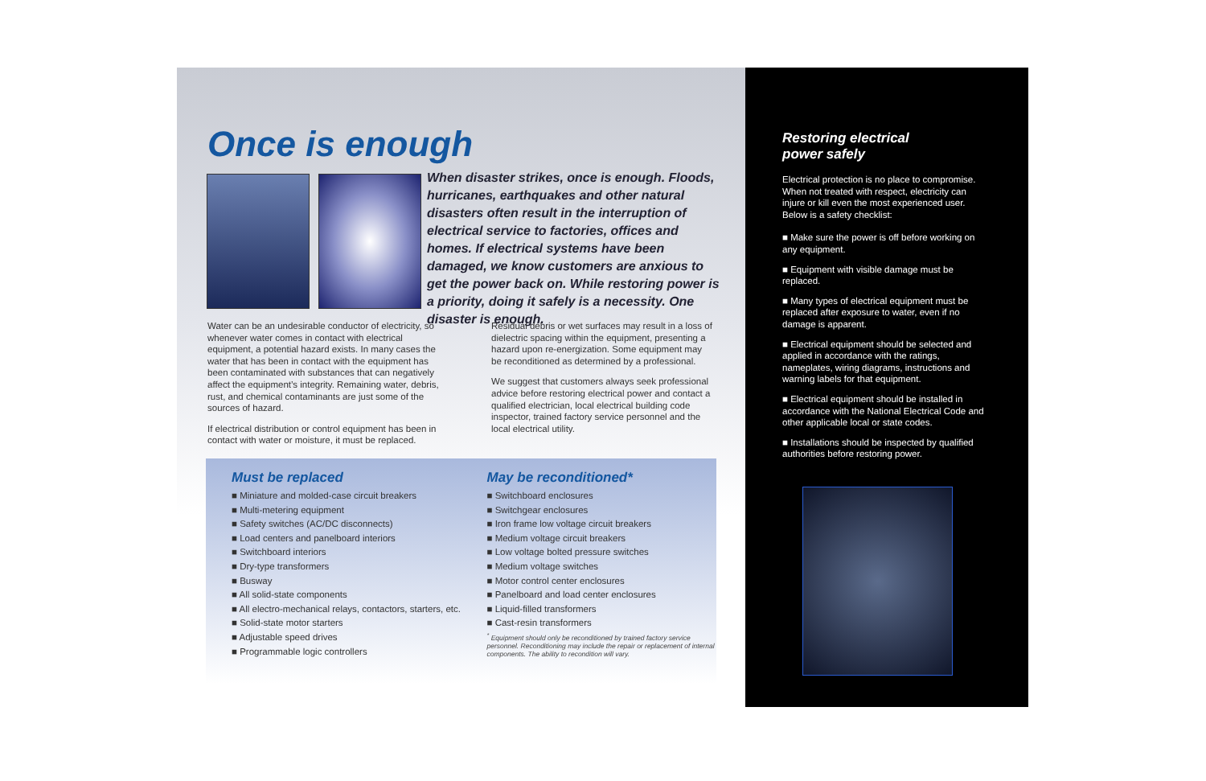Once is enough
When disaster strikes, once is enough. Floods, hurricanes, earthquakes and other natural disasters often result in the interruption of electrical service to factories, offices and homes. If electrical systems have been damaged, we know customers are anxious to get the power back on. While restoring power is a priority, doing it safely is a necessity. One disaster is enough.
Water can be an undesirable conductor of electricity, so whenever water comes in contact with electrical equipment, a potential hazard exists. In many cases the water that has been in contact with the equipment has been contaminated with substances that can negatively affect the equipment’s integrity. Remaining water, debris, rust, and chemical contaminants are just some of the sources of hazard.
If electrical distribution or control equipment has been in contact with water or moisture, it must be replaced.
Residual debris or wet surfaces may result in a loss of dielectric spacing within the equipment, presenting a hazard upon re-energization. Some equipment may be reconditioned as determined by a professional.
We suggest that customers always seek professional advice before restoring electrical power and contact a qualified electrician, local electrical building code inspector, trained factory service personnel and the local electrical utility.
Must be replaced
■ Miniature and molded-case circuit breakers
■ Multi-metering equipment
■ Safety switches (AC/DC disconnects)
■ Load centers and panelboard interiors
■ Switchboard interiors
■ Dry-type transformers
■ Busway
■ All solid-state components
■ All electro-mechanical relays, contactors, starters, etc.
■ Solid-state motor starters
■ Adjustable speed drives
■ Programmable logic controllers
May be reconditioned*
■ Switchboard enclosures
■ Switchgear enclosures
■ Iron frame low voltage circuit breakers
■ Medium voltage circuit breakers
■ Low voltage bolted pressure switches
■ Medium voltage switches
■ Motor control center enclosures
■ Panelboard and load center enclosures
■ Liquid-filled transformers
■ Cast-resin transformers
<sup>*</sup> Equipment should only be reconditioned by trained factory service personnel. Reconditioning may include the repair or replacement of internal components. The ability to recondition will vary.
Restoring electrical
power safely
Electrical protection is no place to compromise. When not treated with respect, electricity can injure or kill even the most experienced user. Below is a safety checklist:
■ Make sure the power is off before working on any equipment.
■ Equipment with visible damage must be replaced.
■ Many types of electrical equipment must be replaced after exposure to water, even if no damage is apparent.
■ Electrical equipment should be selected and applied in accordance with the ratings, nameplates, wiring diagrams, instructions and warning labels for that equipment.
■ Electrical equipment should be installed in accordance with the National Electrical Code and other applicable local or state codes.
■ Installations should be inspected by qualified authorities before restoring power.